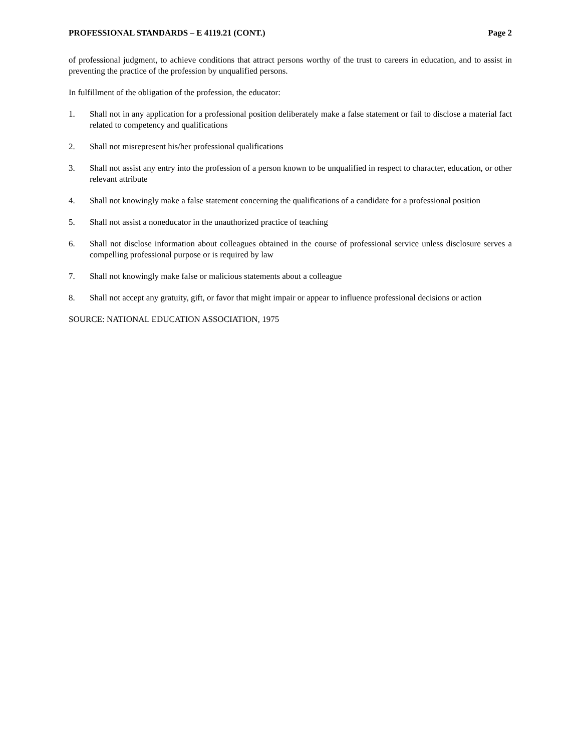PROFESSIONAL STANDARDS – E 4119.21 (CONT.) Page 2
of professional judgment, to achieve conditions that attract persons worthy of the trust to careers in education, and to assist in preventing the practice of the profession by unqualified persons.
In fulfillment of the obligation of the profession, the educator:
1. Shall not in any application for a professional position deliberately make a false statement or fail to disclose a material fact related to competency and qualifications
2. Shall not misrepresent his/her professional qualifications
3. Shall not assist any entry into the profession of a person known to be unqualified in respect to character, education, or other relevant attribute
4. Shall not knowingly make a false statement concerning the qualifications of a candidate for a professional position
5. Shall not assist a noneducator in the unauthorized practice of teaching
6. Shall not disclose information about colleagues obtained in the course of professional service unless disclosure serves a compelling professional purpose or is required by law
7. Shall not knowingly make false or malicious statements about a colleague
8. Shall not accept any gratuity, gift, or favor that might impair or appear to influence professional decisions or action
SOURCE: NATIONAL EDUCATION ASSOCIATION, 1975